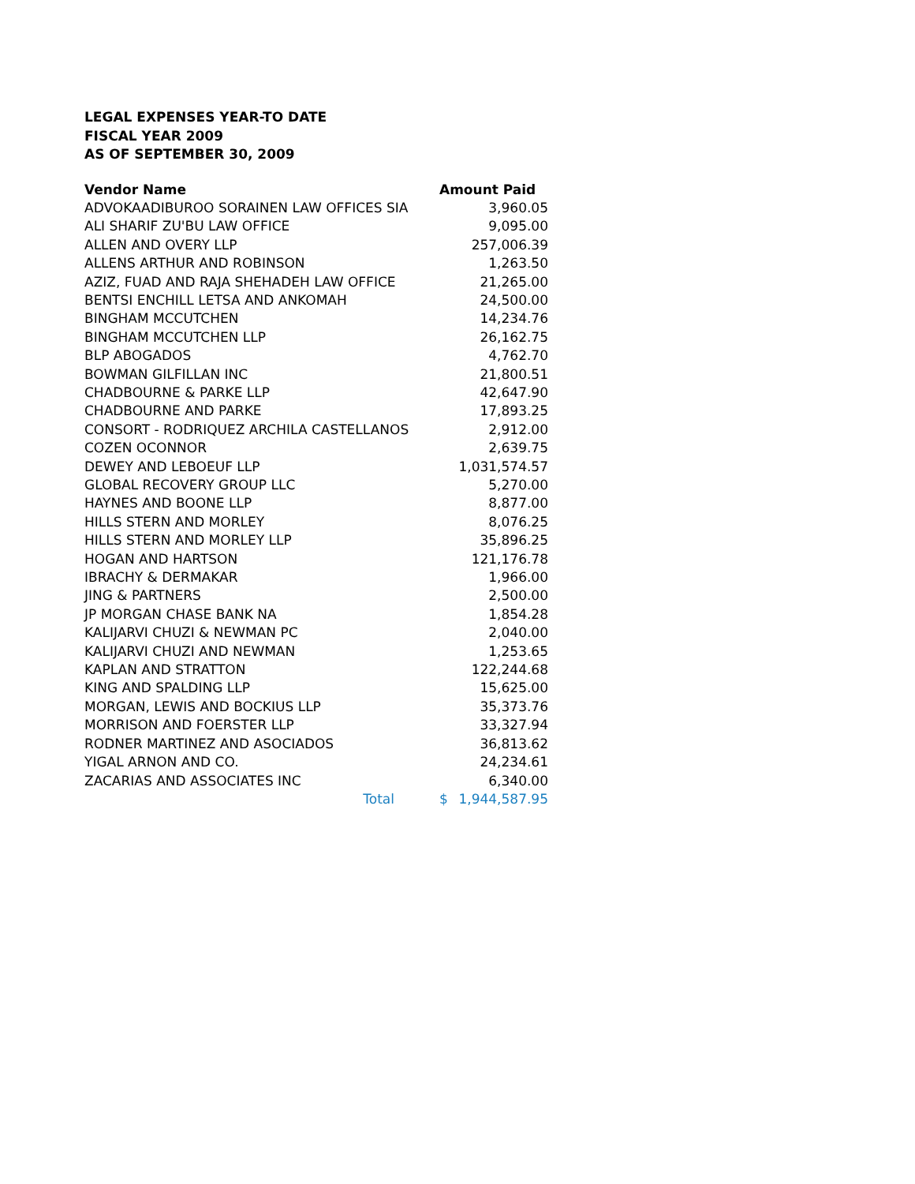LEGAL EXPENSES YEAR-TO DATE
FISCAL YEAR 2009
AS OF SEPTEMBER 30, 2009
| Vendor Name | Amount Paid | |
| --- | --- | --- |
| ADVOKAADIBUROO SORAINEN LAW OFFICES SIA | 3,960.05 | |
| ALI SHARIF ZU'BU LAW OFFICE | 9,095.00 | |
| ALLEN AND OVERY LLP | 257,006.39 | |
| ALLENS ARTHUR AND ROBINSON | 1,263.50 | |
| AZIZ, FUAD AND RAJA SHEHADEH LAW OFFICE | 21,265.00 | |
| BENTSI ENCHILL LETSA AND ANKOMAH | 24,500.00 | |
| BINGHAM MCCUTCHEN | 14,234.76 | |
| BINGHAM MCCUTCHEN LLP | 26,162.75 | |
| BLP ABOGADOS | 4,762.70 | |
| BOWMAN GILFILLAN INC | 21,800.51 | |
| CHADBOURNE & PARKE LLP | 42,647.90 | |
| CHADBOURNE AND PARKE | 17,893.25 | |
| CONSORT - RODRIQUEZ ARCHILA CASTELLANOS | 2,912.00 | |
| COZEN OCONNOR | 2,639.75 | |
| DEWEY AND LEBOEUF LLP | 1,031,574.57 | |
| GLOBAL RECOVERY GROUP LLC | 5,270.00 | |
| HAYNES AND BOONE LLP | 8,877.00 | |
| HILLS STERN AND MORLEY | 8,076.25 | |
| HILLS STERN AND MORLEY LLP | 35,896.25 | |
| HOGAN AND HARTSON | 121,176.78 | |
| IBRACHY & DERMAKAR | 1,966.00 | |
| JING & PARTNERS | 2,500.00 | |
| JP MORGAN CHASE BANK NA | 1,854.28 | |
| KALIJARVI CHUZI & NEWMAN PC | 2,040.00 | |
| KALIJARVI CHUZI AND NEWMAN | 1,253.65 | |
| KAPLAN AND STRATTON | 122,244.68 | |
| KING AND SPALDING LLP | 15,625.00 | |
| MORGAN, LEWIS AND BOCKIUS LLP | 35,373.76 | |
| MORRISON AND FOERSTER LLP | 33,327.94 | |
| RODNER MARTINEZ AND ASOCIADOS | 36,813.62 | |
| YIGAL ARNON AND CO. | 24,234.61 | |
| ZACARIAS AND ASSOCIATES INC | 6,340.00 | |
| Total | $ | 1,944,587.95 |